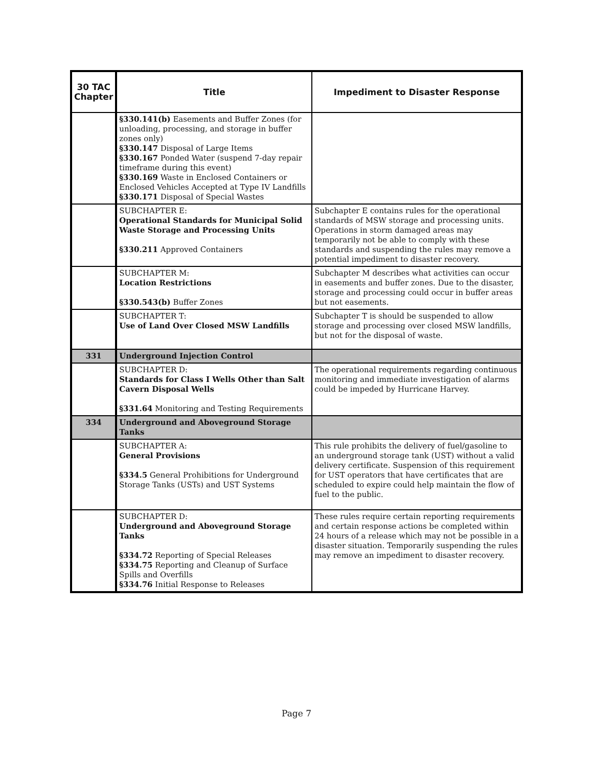| 30 TAC Chapter | Title | Impediment to Disaster Response |
| --- | --- | --- |
| | §330.141(b) Easements and Buffer Zones (for unloading, processing, and storage in buffer zones only) §330.147 Disposal of Large Items §330.167 Ponded Water (suspend 7-day repair timeframe during this event) §330.169 Waste in Enclosed Containers or Enclosed Vehicles Accepted at Type IV Landfills §330.171 Disposal of Special Wastes | |
| | SUBCHAPTER E: Operational Standards for Municipal Solid Waste Storage and Processing Units §330.211 Approved Containers | Subchapter E contains rules for the operational standards of MSW storage and processing units. Operations in storm damaged areas may temporarily not be able to comply with these standards and suspending the rules may remove a potential impediment to disaster recovery. |
| | SUBCHAPTER M: Location Restrictions §330.543(b) Buffer Zones | Subchapter M describes what activities can occur in easements and buffer zones. Due to the disaster, storage and processing could occur in buffer areas but not easements. |
| | SUBCHAPTER T: Use of Land Over Closed MSW Landfills | Subchapter T is should be suspended to allow storage and processing over closed MSW landfills, but not for the disposal of waste. |
| 331 | Underground Injection Control | |
| | SUBCHAPTER D: Standards for Class I Wells Other than Salt Cavern Disposal Wells §331.64 Monitoring and Testing Requirements | The operational requirements regarding continuous monitoring and immediate investigation of alarms could be impeded by Hurricane Harvey. |
| 334 | Underground and Aboveground Storage Tanks | |
| | SUBCHAPTER A: General Provisions §334.5 General Prohibitions for Underground Storage Tanks (USTs) and UST Systems | This rule prohibits the delivery of fuel/gasoline to an underground storage tank (UST) without a valid delivery certificate. Suspension of this requirement for UST operators that have certificates that are scheduled to expire could help maintain the flow of fuel to the public. |
| | SUBCHAPTER D: Underground and Aboveground Storage Tanks §334.72 Reporting of Special Releases §334.75 Reporting and Cleanup of Surface Spills and Overfills §334.76 Initial Response to Releases | These rules require certain reporting requirements and certain response actions be completed within 24 hours of a release which may not be possible in a disaster situation. Temporarily suspending the rules may remove an impediment to disaster recovery. |
Page 7